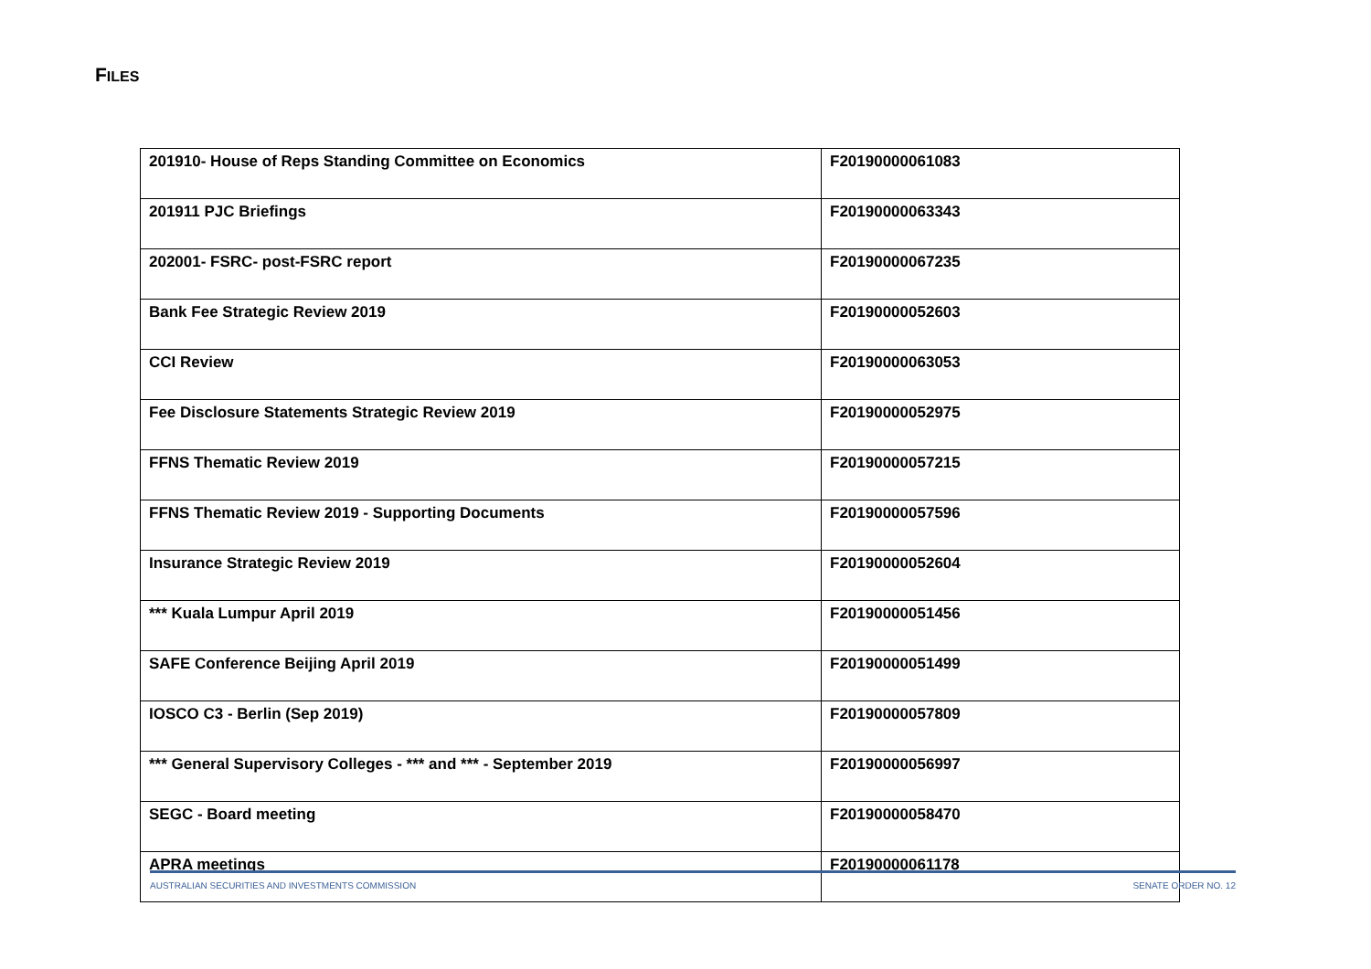FILES
| 201910- House of Reps Standing Committee on Economics | F20190000061083 |
| 201911 PJC Briefings | F20190000063343 |
| 202001- FSRC- post-FSRC report | F20190000067235 |
| Bank Fee Strategic Review 2019 | F20190000052603 |
| CCI Review | F20190000063053 |
| Fee Disclosure Statements Strategic Review 2019 | F20190000052975 |
| FFNS Thematic Review 2019 | F20190000057215 |
| FFNS Thematic Review 2019 - Supporting Documents | F20190000057596 |
| Insurance Strategic Review 2019 | F20190000052604 |
| *** Kuala Lumpur April 2019 | F20190000051456 |
| SAFE Conference Beijing April 2019 | F20190000051499 |
| IOSCO C3 - Berlin (Sep 2019) | F20190000057809 |
| *** General Supervisory Colleges - *** and *** - September 2019 | F20190000056997 |
| SEGC - Board meeting | F20190000058470 |
| APRA meetings | F20190000061178 |
AUSTRALIAN SECURITIES AND INVESTMENTS COMMISSION SENATE ORDER NO. 12